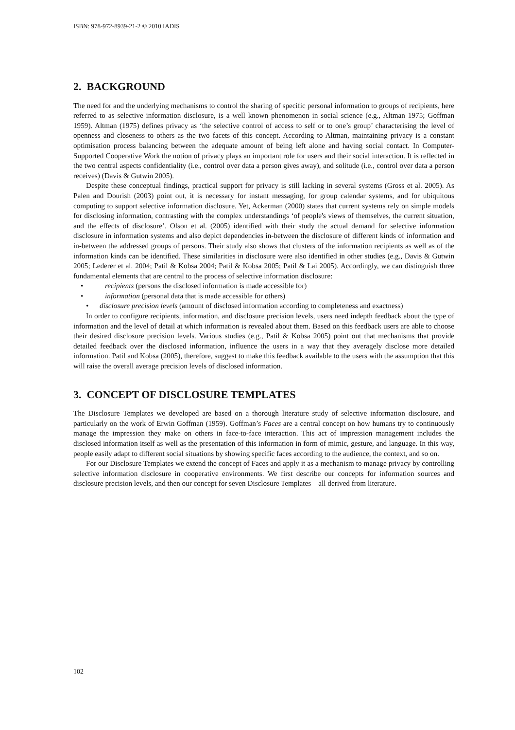ISBN: 978-972-8939-21-2 © 2010 IADIS
2. BACKGROUND
The need for and the underlying mechanisms to control the sharing of specific personal information to groups of recipients, here referred to as selective information disclosure, is a well known phenomenon in social science (e.g., Altman 1975; Goffman 1959). Altman (1975) defines privacy as ‘the selective control of access to self or to one’s group’ characterising the level of openness and closeness to others as the two facets of this concept. According to Altman, maintaining privacy is a constant optimisation process balancing between the adequate amount of being left alone and having social contact. In Computer-Supported Cooperative Work the notion of privacy plays an important role for users and their social interaction. It is reflected in the two central aspects confidentiality (i.e., control over data a person gives away), and solitude (i.e., control over data a person receives) (Davis & Gutwin 2005).
Despite these conceptual findings, practical support for privacy is still lacking in several systems (Gross et al. 2005). As Palen and Dourish (2003) point out, it is necessary for instant messaging, for group calendar systems, and for ubiquitous computing to support selective information disclosure. Yet, Ackerman (2000) states that current systems rely on simple models for disclosing information, contrasting with the complex understandings ‘of people's views of themselves, the current situation, and the effects of disclosure’. Olson et al. (2005) identified with their study the actual demand for selective information disclosure in information systems and also depict dependencies in-between the disclosure of different kinds of information and in-between the addressed groups of persons. Their study also shows that clusters of the information recipients as well as of the information kinds can be identified. These similarities in disclosure were also identified in other studies (e.g., Davis & Gutwin 2005; Lederer et al. 2004; Patil & Kobsa 2004; Patil & Kobsa 2005; Patil & Lai 2005). Accordingly, we can distinguish three fundamental elements that are central to the process of selective information disclosure:
• recipients (persons the disclosed information is made accessible for)
• information (personal data that is made accessible for others)
• disclosure precision levels (amount of disclosed information according to completeness and exactness)
In order to configure recipients, information, and disclosure precision levels, users need indepth feedback about the type of information and the level of detail at which information is revealed about them. Based on this feedback users are able to choose their desired disclosure precision levels. Various studies (e.g., Patil & Kobsa 2005) point out that mechanisms that provide detailed feedback over the disclosed information, influence the users in a way that they averagely disclose more detailed information. Patil and Kobsa (2005), therefore, suggest to make this feedback available to the users with the assumption that this will raise the overall average precision levels of disclosed information.
3. CONCEPT OF DISCLOSURE TEMPLATES
The Disclosure Templates we developed are based on a thorough literature study of selective information disclosure, and particularly on the work of Erwin Goffman (1959). Goffman’s Faces are a central concept on how humans try to continuously manage the impression they make on others in face-to-face interaction. This act of impression management includes the disclosed information itself as well as the presentation of this information in form of mimic, gesture, and language. In this way, people easily adapt to different social situations by showing specific faces according to the audience, the context, and so on.
For our Disclosure Templates we extend the concept of Faces and apply it as a mechanism to manage privacy by controlling selective information disclosure in cooperative environments. We first describe our concepts for information sources and disclosure precision levels, and then our concept for seven Disclosure Templates—all derived from literature.
102